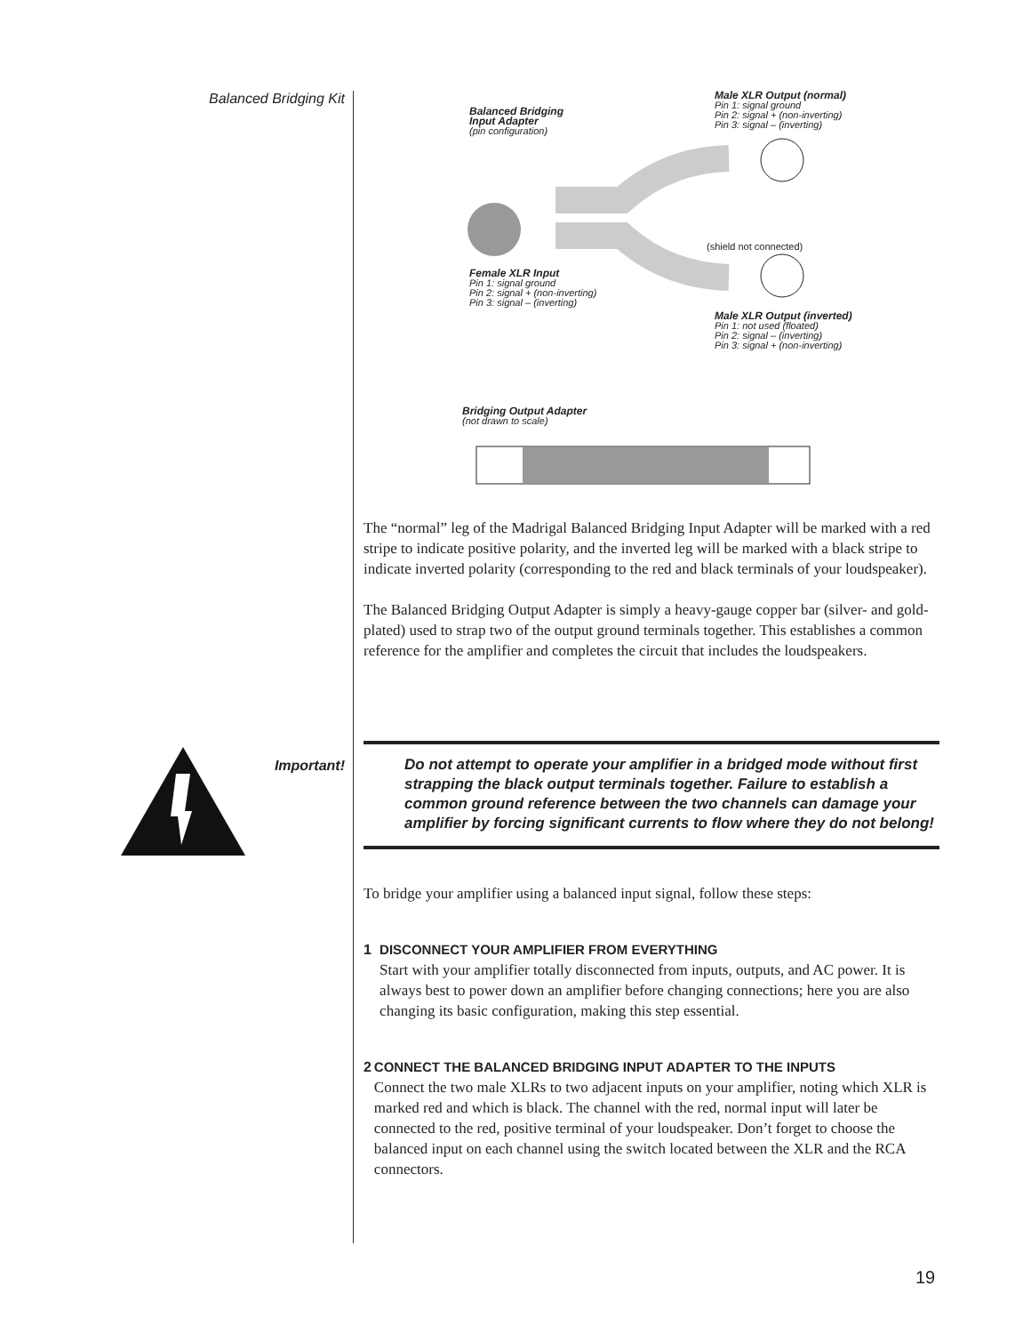Balanced Bridging Kit
Balanced Bridging
Input Adapter
(pin configuration)
Male XLR Output (normal)
Pin 1: signal ground
Pin 2: signal + (non-inverting)
Pin 3: signal – (inverting)
(shield not connected)
Female XLR Input
Pin 1: signal ground
Pin 2: signal + (non-inverting)
Pin 3: signal – (inverting)
Male XLR Output (inverted)
Pin 1: not used (floated)
Pin 2: signal – (inverting)
Pin 3: signal + (non-inverting)
Bridging Output Adapter
(not drawn to scale)
The “normal” leg of the Madrigal Balanced Bridging Input Adapter will be marked with a red stripe to indicate positive polarity, and the inverted leg will be marked with a black stripe to indicate inverted polarity (corresponding to the red and black terminals of your loudspeaker).
The Balanced Bridging Output Adapter is simply a heavy-gauge copper bar (sil­ver- and gold-plated) used to strap two of the output ground terminals together. This establishes a common reference for the amplifier and completes the circuit that includes the loudspeakers.
Important!
Do not attempt to operate your amplifier in a bridged mode without first strapping the black output terminals together. Failure to establish a common ground reference between the two channels can damage your amplifier by forcing significant currents to flow where they do not belong!
To bridge your amplifier using a balanced input signal, follow these steps:
1 DISCONNECT YOUR AMPLIFIER FROM EVERYTHING
Start with your amplifier totally disconnected from inputs, outputs, and AC power. It is always best to power down an amplifier before changing con­nections; here you are also changing its basic configuration, making this step essential.
2 CONNECT THE BALANCED BRIDGING INPUT ADAPTER TO THE INPUTS
Connect the two male XLRs to two adjacent inputs on your amplifier, not­ing which XLR is marked red and which is black. The channel with the red, normal input will later be connected to the red, positive terminal of your loudspeaker. Don’t forget to choose the balanced input on each channel us­ing the switch located between the XLR and the RCA connectors.
19